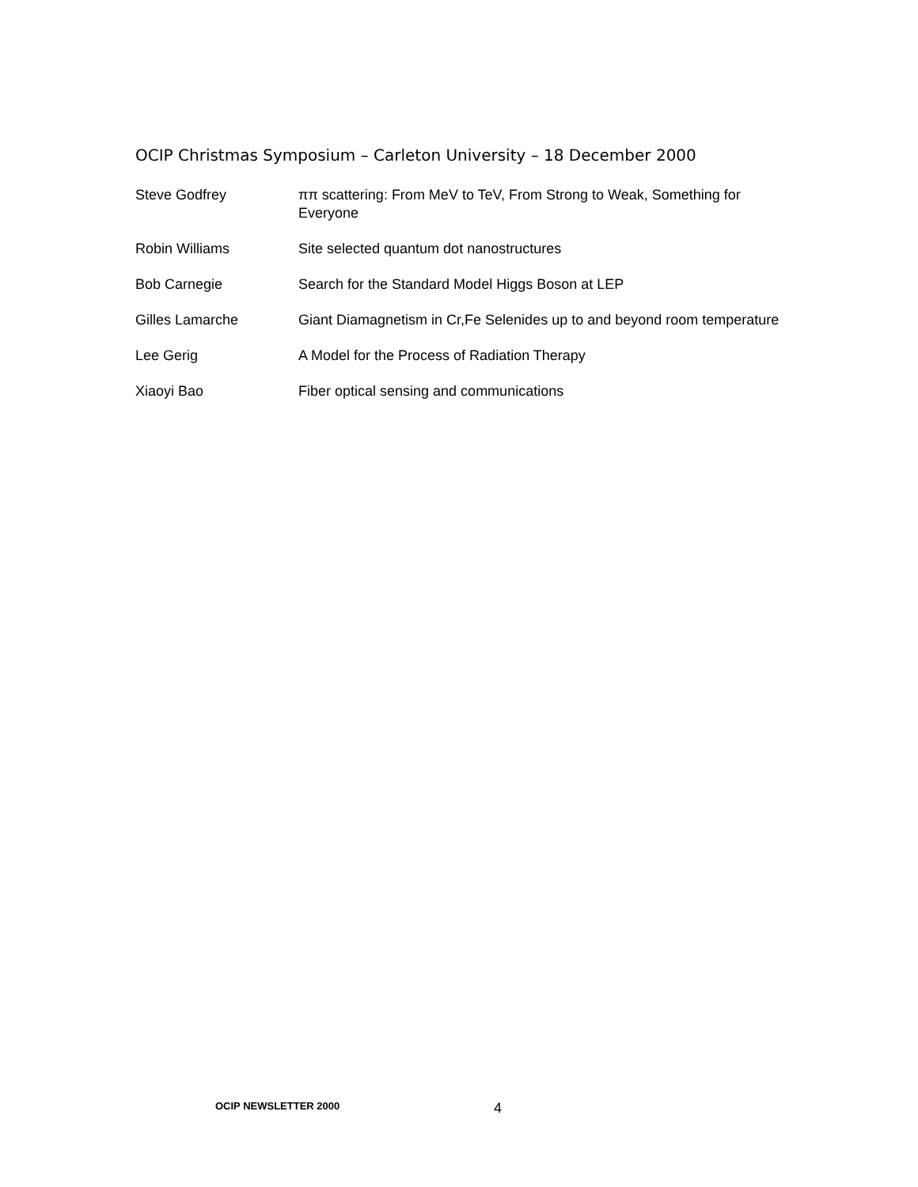OCIP Christmas Symposium – Carleton University – 18 December 2000
| Steve Godfrey | ππ scattering: From MeV to TeV, From Strong to Weak, Something for Everyone |
| Robin Williams | Site selected quantum dot nanostructures |
| Bob Carnegie | Search for the Standard Model Higgs Boson at LEP |
| Gilles Lamarche | Giant Diamagnetism in Cr,Fe Selenides up to and beyond room temperature |
| Lee Gerig | A Model for the Process of Radiation Therapy |
| Xiaoyi Bao | Fiber optical sensing and communications |
OCIP NEWSLETTER 2000 4